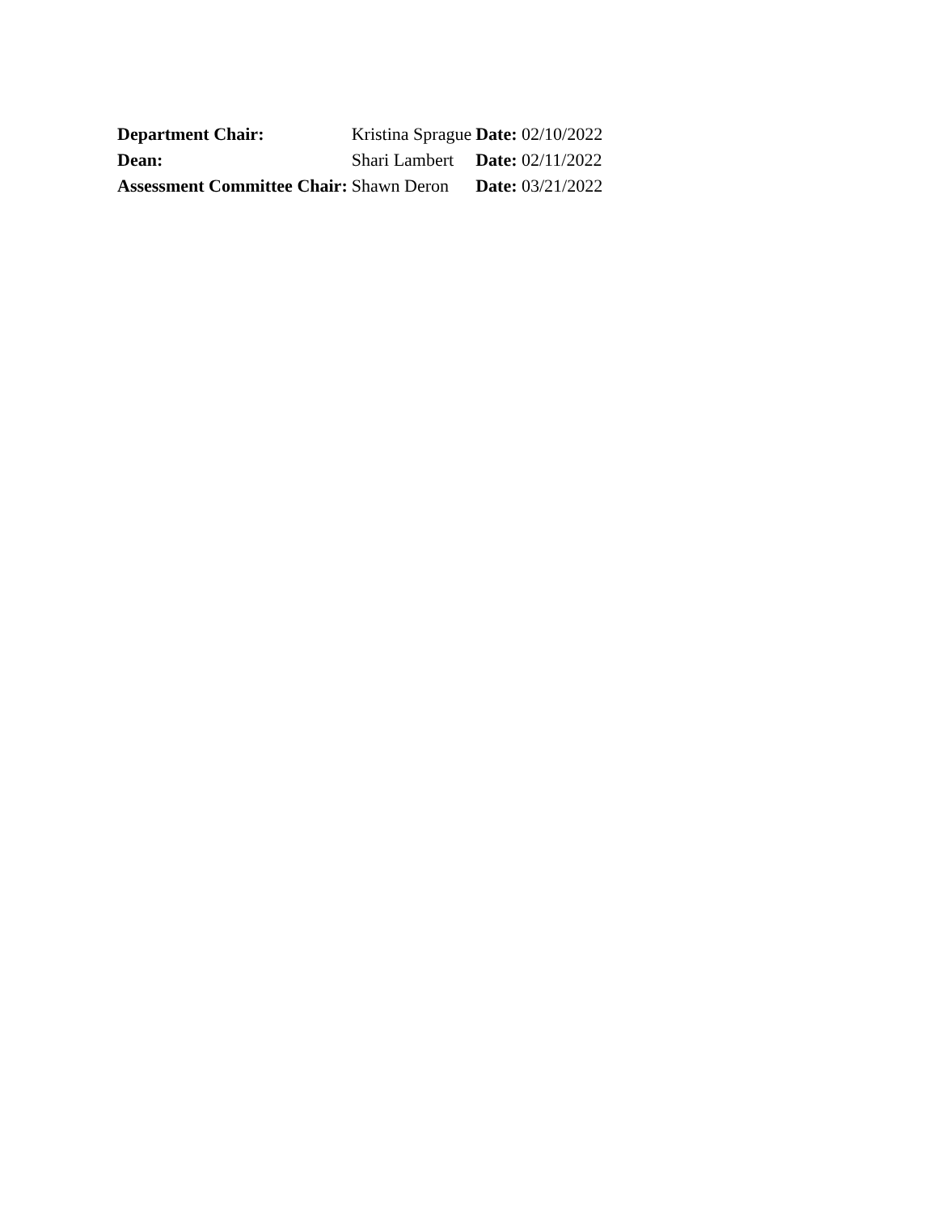| Department Chair: | Kristina Sprague | Date: 02/10/2022 |
| Dean: | Shari Lambert | Date: 02/11/2022 |
| Assessment Committee Chair: | Shawn Deron | Date: 03/21/2022 |